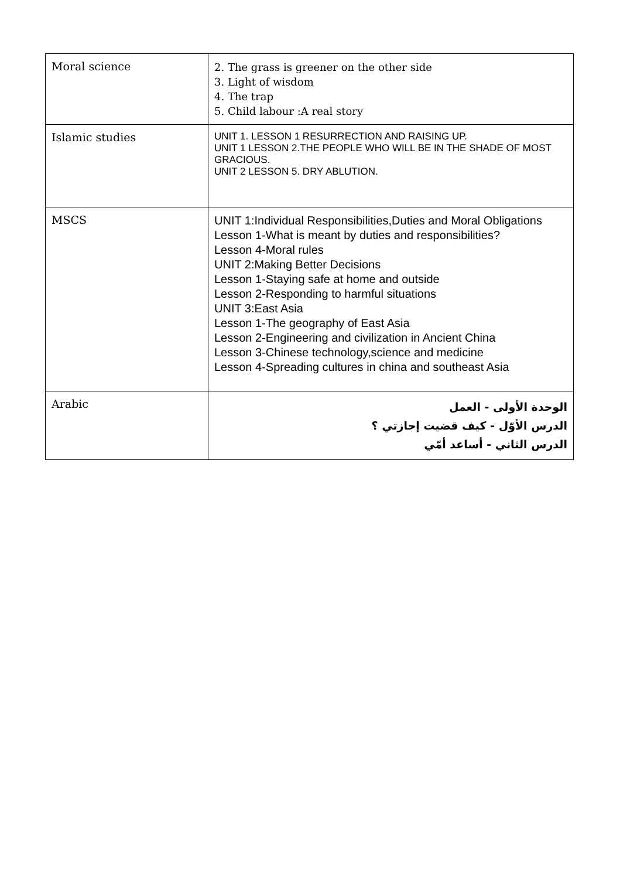| Moral science | 2. The grass is greener on the other side 3. Light of wisdom 4. The trap 5. Child labour :A real story |
| Islamic studies | UNIT 1. LESSON 1 RESURRECTION AND RAISING UP. UNIT 1 LESSON 2.THE PEOPLE WHO WILL BE IN THE SHADE OF MOST GRACIOUS. UNIT 2 LESSON 5. DRY ABLUTION. |
| MSCS | UNIT 1:Individual Responsibilities,Duties and Moral Obligations Lesson 1-What is meant by duties and responsibilities? Lesson 4-Moral rules UNIT 2:Making Better Decisions Lesson 1-Staying safe at home and outside Lesson 2-Responding to harmful situations UNIT 3:East Asia Lesson 1-The geography of East Asia Lesson 2-Engineering and civilization in Ancient China Lesson 3-Chinese technology,science and medicine Lesson 4-Spreading cultures in china and southeast Asia |
| Arabic | الوحدة الأولى - العمل الدرس الأوّل - كيف قضيت إجازتي ؟ الدرس الثاني - أساعد أمّي |